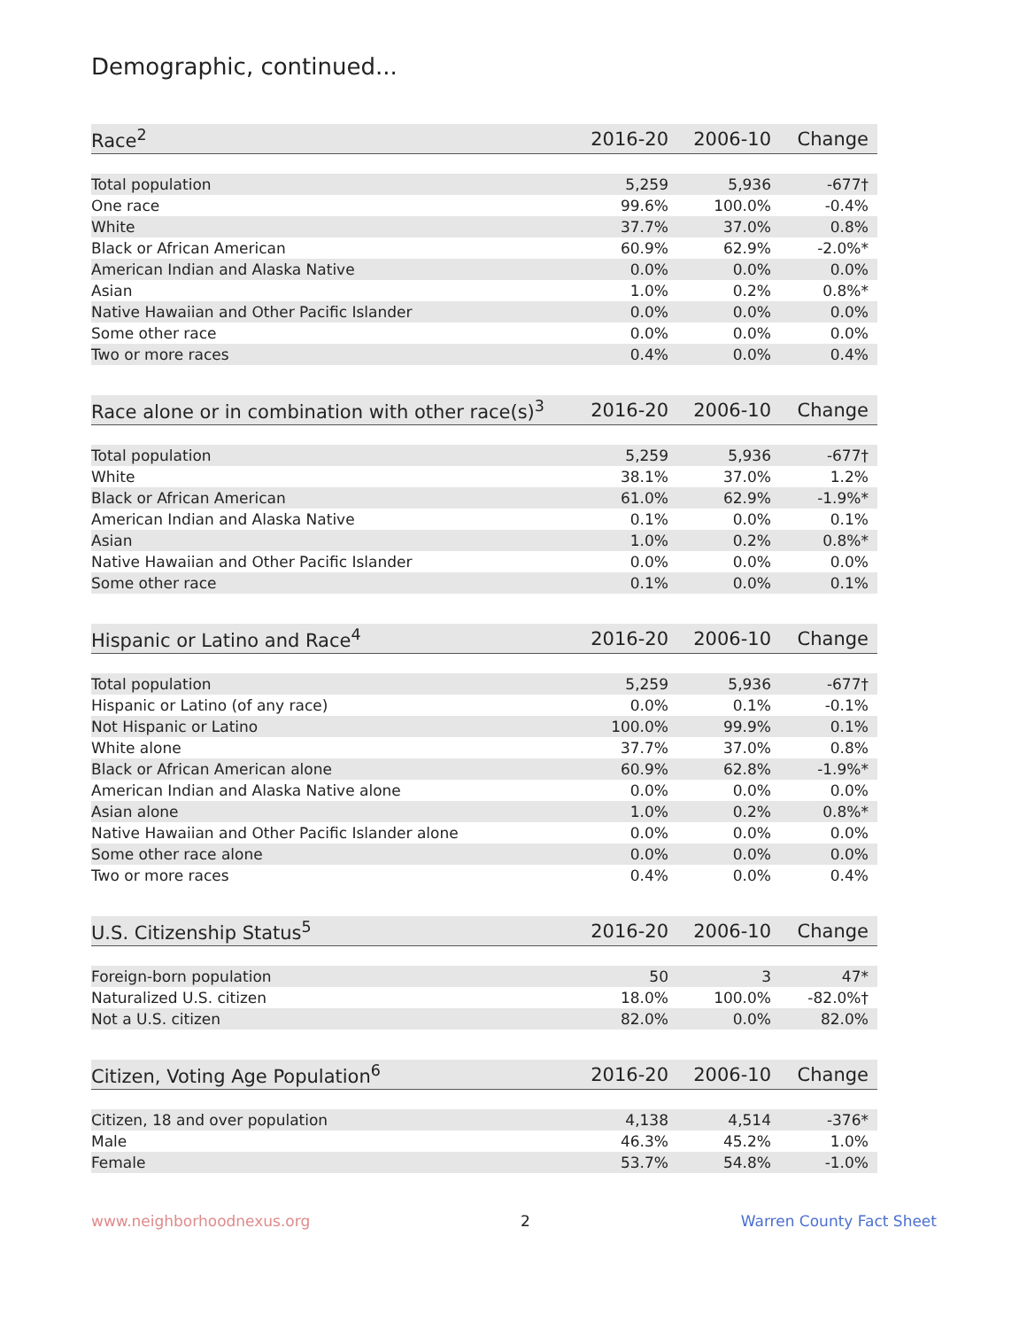Demographic, continued...
| Race<sup>2</sup> | 2016-20 | 2006-10 | Change |
| --- | --- | --- | --- |
| Total population | 5,259 | 5,936 | -677† |
| One race | 99.6% | 100.0% | -0.4% |
| White | 37.7% | 37.0% | 0.8% |
| Black or African American | 60.9% | 62.9% | -2.0%* |
| American Indian and Alaska Native | 0.0% | 0.0% | 0.0% |
| Asian | 1.0% | 0.2% | 0.8%* |
| Native Hawaiian and Other Pacific Islander | 0.0% | 0.0% | 0.0% |
| Some other race | 0.0% | 0.0% | 0.0% |
| Two or more races | 0.4% | 0.0% | 0.4% |
| Race alone or in combination with other race(s)<sup>3</sup> | 2016-20 | 2006-10 | Change |
| --- | --- | --- | --- |
| Total population | 5,259 | 5,936 | -677† |
| White | 38.1% | 37.0% | 1.2% |
| Black or African American | 61.0% | 62.9% | -1.9%* |
| American Indian and Alaska Native | 0.1% | 0.0% | 0.1% |
| Asian | 1.0% | 0.2% | 0.8%* |
| Native Hawaiian and Other Pacific Islander | 0.0% | 0.0% | 0.0% |
| Some other race | 0.1% | 0.0% | 0.1% |
| Hispanic or Latino and Race<sup>4</sup> | 2016-20 | 2006-10 | Change |
| --- | --- | --- | --- |
| Total population | 5,259 | 5,936 | -677† |
| Hispanic or Latino (of any race) | 0.0% | 0.1% | -0.1% |
| Not Hispanic or Latino | 100.0% | 99.9% | 0.1% |
| White alone | 37.7% | 37.0% | 0.8% |
| Black or African American alone | 60.9% | 62.8% | -1.9%* |
| American Indian and Alaska Native alone | 0.0% | 0.0% | 0.0% |
| Asian alone | 1.0% | 0.2% | 0.8%* |
| Native Hawaiian and Other Pacific Islander alone | 0.0% | 0.0% | 0.0% |
| Some other race alone | 0.0% | 0.0% | 0.0% |
| Two or more races | 0.4% | 0.0% | 0.4% |
| U.S. Citizenship Status<sup>5</sup> | 2016-20 | 2006-10 | Change |
| --- | --- | --- | --- |
| Foreign-born population | 50 | 3 | 47* |
| Naturalized U.S. citizen | 18.0% | 100.0% | -82.0%† |
| Not a U.S. citizen | 82.0% | 0.0% | 82.0% |
| Citizen, Voting Age Population<sup>6</sup> | 2016-20 | 2006-10 | Change |
| --- | --- | --- | --- |
| Citizen, 18 and over population | 4,138 | 4,514 | -376* |
| Male | 46.3% | 45.2% | 1.0% |
| Female | 53.7% | 54.8% | -1.0% |
www.neighborhoodnexus.org 2 Warren County Fact Sheet